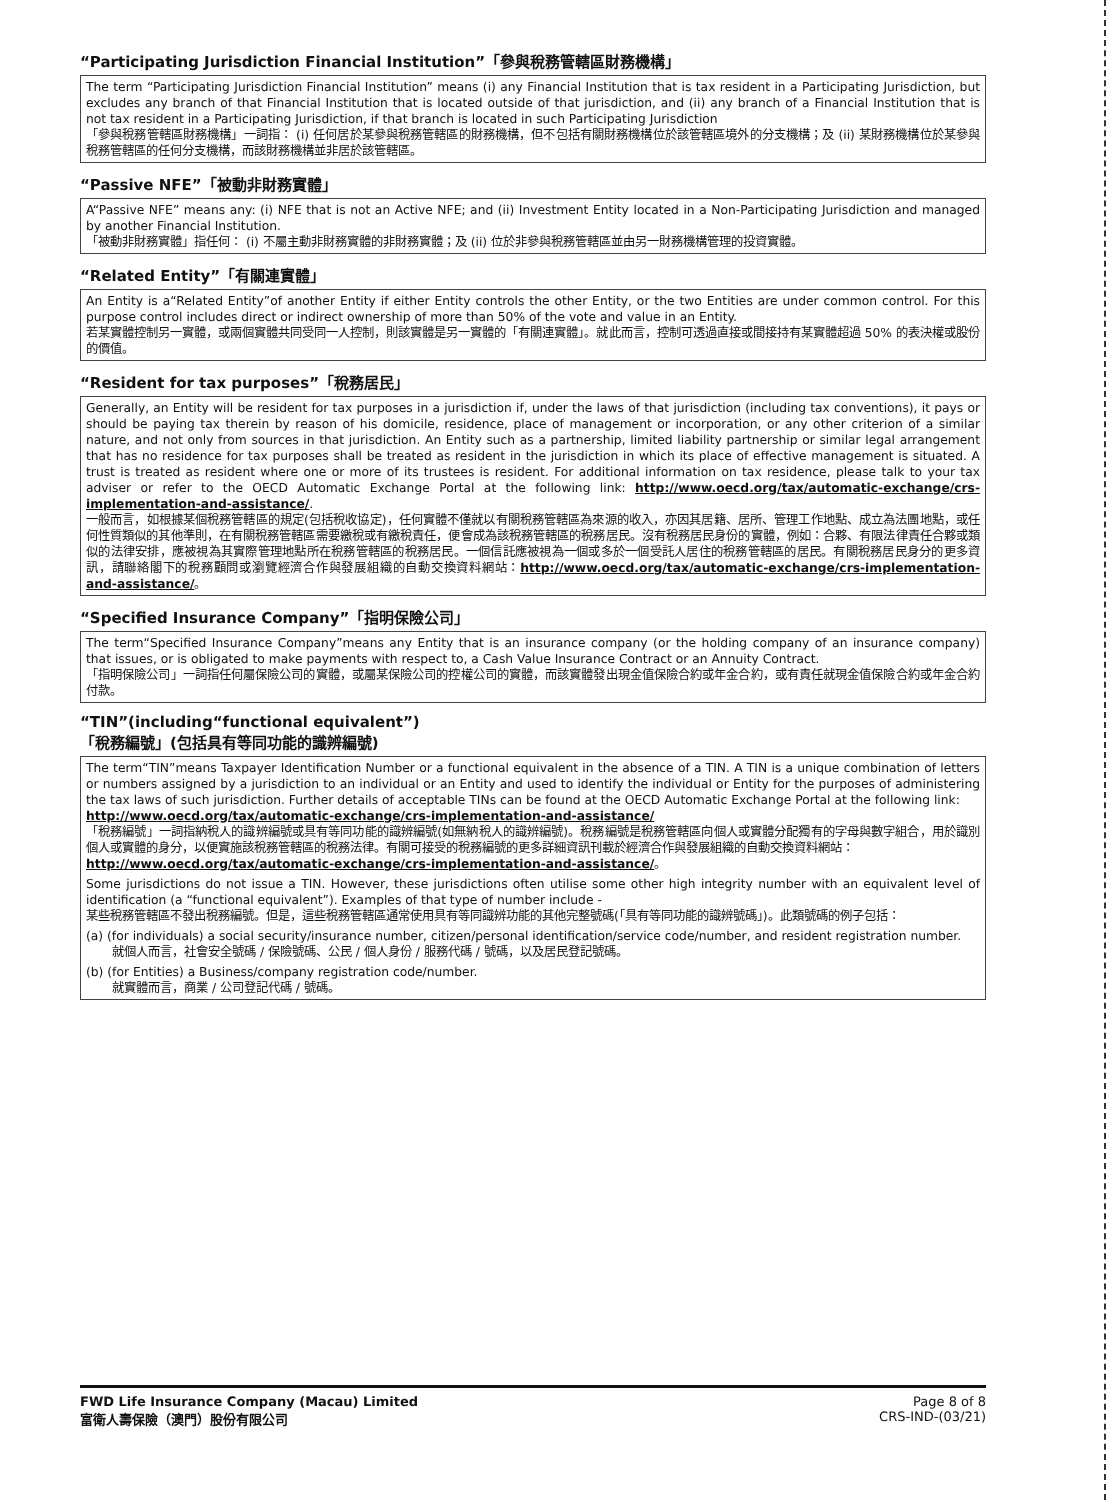“Participating Jurisdiction Financial Institution”「參與稅務管轄區財務機構」
The term “Participating Jurisdiction Financial Institution” means (i) any Financial Institution that is tax resident in a Participating Jurisdiction, but excludes any branch of that Financial Institution that is located outside of that jurisdiction, and (ii) any branch of a Financial Institution that is not tax resident in a Participating Jurisdiction, if that branch is located in such Participating Jurisdiction
「參與稅務管轄區財務機構」一詞指： (i) 任何居於某參與稅務管轄區的財務機構，但不包括有關財務機構位於該管轄區境外的分支機構；及 (ii) 某財務機構位於某參與稅務管轄區的任何分支機構，而該財務機構並非居於該管轄區。
“Passive NFE”「被動非財務實體」
A“Passive NFE” means any: (i) NFE that is not an Active NFE; and (ii) Investment Entity located in a Non-Participating Jurisdiction and managed by another Financial Institution.
「被動非財務實體」指任何： (i) 不屬主動非財務實體的非財務實體；及 (ii) 位於非參與稅務管轄區並由另一財務機構管理的投資實體。
“Related Entity”「有關連實體」
An Entity is a“Related Entity”of another Entity if either Entity controls the other Entity, or the two Entities are under common control. For this purpose control includes direct or indirect ownership of more than 50% of the vote and value in an Entity.
若某實體控制另一實體，或兩個實體共同受同一人控制，則該實體是另一實體的「有關連實體」。就此而言，控制可透過直接或間接持有某實體超過 50% 的表決權或股份的價值。
“Resident for tax purposes”「稅務居民」
Generally, an Entity will be resident for tax purposes in a jurisdiction if, under the laws of that jurisdiction (including tax conventions), it pays or should be paying tax therein by reason of his domicile, residence, place of management or incorporation, or any other criterion of a similar nature, and not only from sources in that jurisdiction. An Entity such as a partnership, limited liability partnership or similar legal arrangement that has no residence for tax purposes shall be treated as resident in the jurisdiction in which its place of effective management is situated. A trust is treated as resident where one or more of its trustees is resident. For additional information on tax residence, please talk to your tax adviser or refer to the OECD Automatic Exchange Portal at the following link: http://www.oecd.org/tax/automatic-exchange/crs-implementation-and-assistance/.
一般而言，如根據某個稅務管轄區的規定(包括稅收協定)，任何實體不僅就以有關稅務管轄區為來源的收入，亦因其居籍、居所、管理工作地點、成立為法團地點，或任何性質類似的其他準則，在有關稅務管轄區需要繳稅或有繳稅責任，便會成為該稅務管轄區的稅務居民。沒有稅務居民身份的實體，例如：合夥、有限法律責任合夥或類似的法律安排，應被視為其實際管理地點所在稅務管轄區的稅務居民。一個信託應被視為一個或多於一個受託人居住的稅務管轄區的居民。有關稅務居民身分的更多資訊，請聯絡閣下的稅務顧問或瀏覽經濟合作與發展組織的自動交換資料網站：http://www.oecd.org/tax/automatic-exchange/crs-implementation-and-assistance/。
“Specified Insurance Company”「指明保險公司」
The term“Specified Insurance Company”means any Entity that is an insurance company (or the holding company of an insurance company) that issues, or is obligated to make payments with respect to, a Cash Value Insurance Contract or an Annuity Contract.
「指明保險公司」一詞指任何屬保險公司的實體，或屬某保險公司的控權公司的實體，而該實體發出現金值保險合約或年金合約，或有責任就現金值保險合約或年金合約付款。
“TIN”(including“functional equivalent”)
「稅務編號」(包括具有等同功能的識辨編號)
The term“TIN”means Taxpayer Identification Number or a functional equivalent in the absence of a TIN. A TIN is a unique combination of letters or numbers assigned by a jurisdiction to an individual or an Entity and used to identify the individual or Entity for the purposes of administering the tax laws of such jurisdiction. Further details of acceptable TINs can be found at the OECD Automatic Exchange Portal at the following link:
http://www.oecd.org/tax/automatic-exchange/crs-implementation-and-assistance/
「稅務編號」一詞指納稅人的識辨編號或具有等同功能的識辨編號(如無納稅人的識辨編號)。稅務編號是稅務管轄區向個人或實體分配獨有的字母與數字組合，用於識別個人或實體的身分，以便實施該稅務管轄區的稅務法律。有關可接受的稅務編號的更多詳細資訊刊載於經濟合作與發展組織的自動交換資料網站：
http://www.oecd.org/tax/automatic-exchange/crs-implementation-and-assistance/。
Some jurisdictions do not issue a TIN. However, these jurisdictions often utilise some other high integrity number with an equivalent level of identification (a “functional equivalent”). Examples of that type of number include -
某些稅務管轄區不發出稅務編號。但是，這些稅務管轄區通常使用具有等同識辨功能的其他完整號碼(「具有等同功能的識辨號碼」)。此類號碼的例子包括：
(a) (for individuals) a social security/insurance number, citizen/personal identification/service code/number, and resident registration number.
就個人而言，社會安全號碼 / 保險號碼、公民 / 個人身份 / 服務代碼 / 號碼，以及居民登記號碼。
(b) (for Entities) a Business/company registration code/number.
就實體而言，商業 / 公司登記代碼 / 號碼。
FWD Life Insurance Company (Macau) Limited
富衛人壽保險（澳門）股份有限公司
Page 8 of 8
CRS-IND-(03/21)